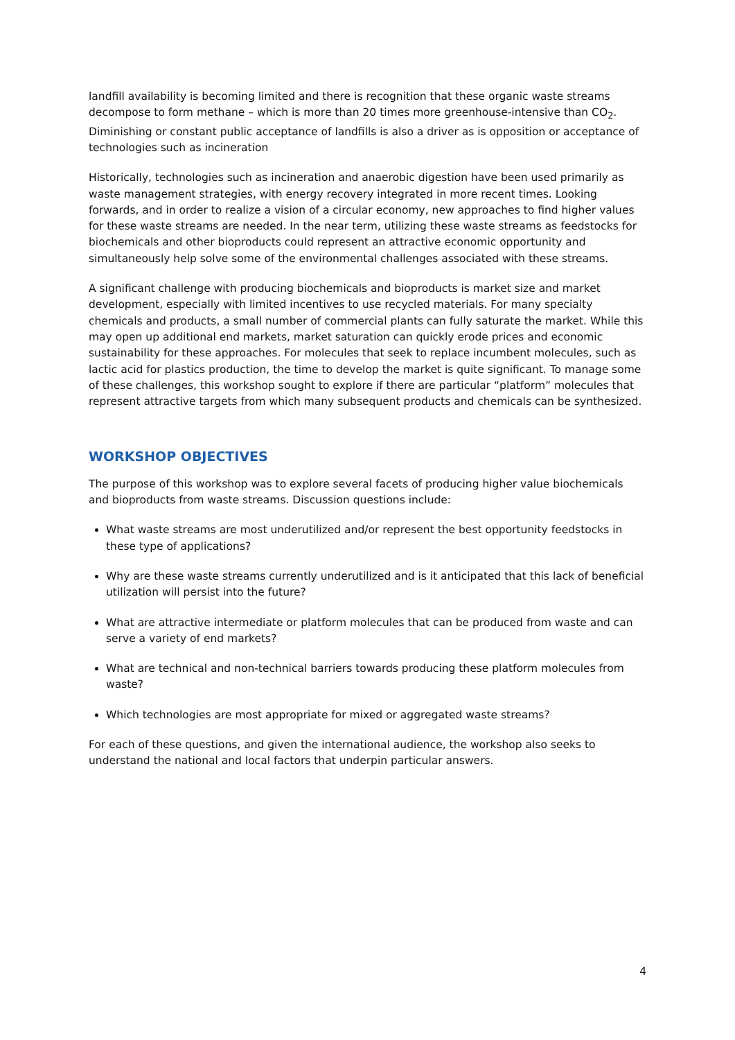landfill availability is becoming limited and there is recognition that these organic waste streams decompose to form methane – which is more than 20 times more greenhouse-intensive than CO<sub>2</sub>. Diminishing or constant public acceptance of landfills is also a driver as is opposition or acceptance of technologies such as incineration
Historically, technologies such as incineration and anaerobic digestion have been used primarily as waste management strategies, with energy recovery integrated in more recent times. Looking forwards, and in order to realize a vision of a circular economy, new approaches to find higher values for these waste streams are needed. In the near term, utilizing these waste streams as feedstocks for biochemicals and other bioproducts could represent an attractive economic opportunity and simultaneously help solve some of the environmental challenges associated with these streams.
A significant challenge with producing biochemicals and bioproducts is market size and market development, especially with limited incentives to use recycled materials. For many specialty chemicals and products, a small number of commercial plants can fully saturate the market. While this may open up additional end markets, market saturation can quickly erode prices and economic sustainability for these approaches. For molecules that seek to replace incumbent molecules, such as lactic acid for plastics production, the time to develop the market is quite significant. To manage some of these challenges, this workshop sought to explore if there are particular “platform” molecules that represent attractive targets from which many subsequent products and chemicals can be synthesized.
WORKSHOP OBJECTIVES
The purpose of this workshop was to explore several facets of producing higher value biochemicals and bioproducts from waste streams. Discussion questions include:
What waste streams are most underutilized and/or represent the best opportunity feedstocks in these type of applications?
Why are these waste streams currently underutilized and is it anticipated that this lack of beneficial utilization will persist into the future?
What are attractive intermediate or platform molecules that can be produced from waste and can serve a variety of end markets?
What are technical and non-technical barriers towards producing these platform molecules from waste?
Which technologies are most appropriate for mixed or aggregated waste streams?
For each of these questions, and given the international audience, the workshop also seeks to understand the national and local factors that underpin particular answers.
4